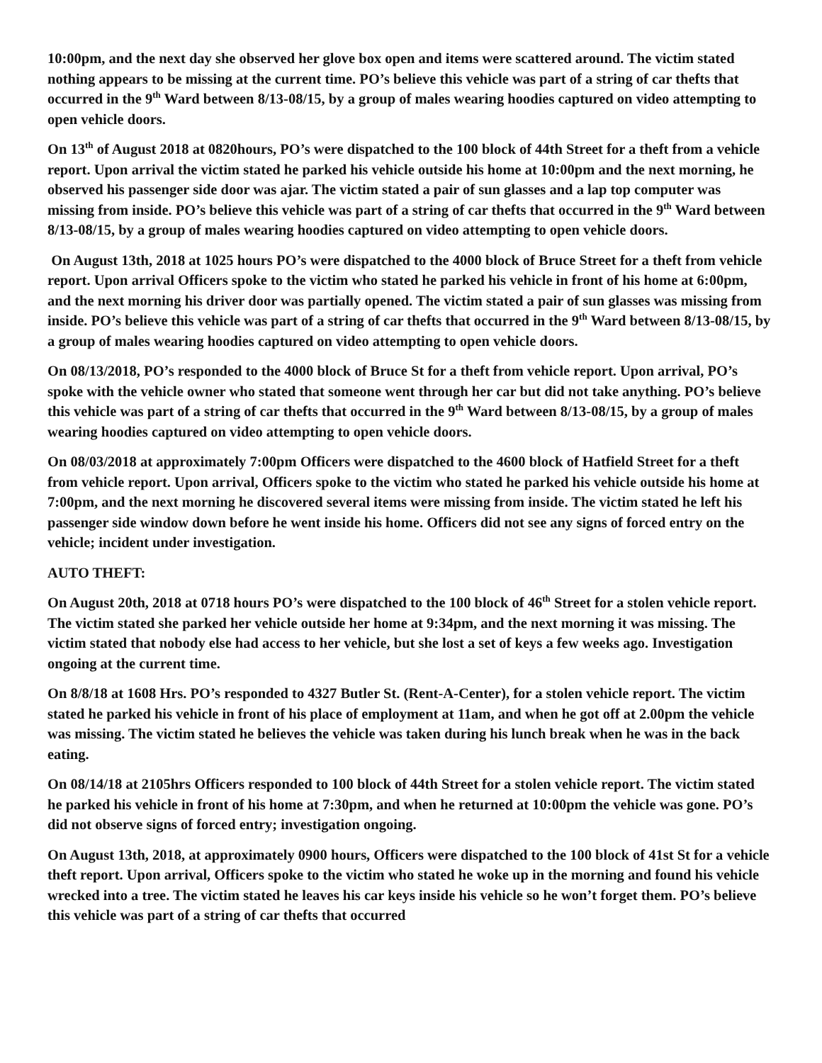10:00pm, and the next day she observed her glove box open and items were scattered around. The victim stated nothing appears to be missing at the current time. PO’s believe this vehicle was part of a string of car thefts that occurred in the 9<sup>th</sup> Ward between 8/13-08/15, by a group of males wearing hoodies captured on video attempting to open vehicle doors.
On 13<sup>th</sup> of August 2018 at 0820hours, PO’s were dispatched to the 100 block of 44th Street for a theft from a vehicle report. Upon arrival the victim stated he parked his vehicle outside his home at 10:00pm and the next morning, he observed his passenger side door was ajar. The victim stated a pair of sun glasses and a lap top computer was missing from inside. PO’s believe this vehicle was part of a string of car thefts that occurred in the 9<sup>th</sup> Ward between 8/13-08/15, by a group of males wearing hoodies captured on video attempting to open vehicle doors.
On August 13th, 2018 at 1025 hours PO’s were dispatched to the 4000 block of Bruce Street for a theft from vehicle report. Upon arrival Officers spoke to the victim who stated he parked his vehicle in front of his home at 6:00pm, and the next morning his driver door was partially opened. The victim stated a pair of sun glasses was missing from inside. PO’s believe this vehicle was part of a string of car thefts that occurred in the 9<sup>th</sup> Ward between 8/13-08/15, by a group of males wearing hoodies captured on video attempting to open vehicle doors.
On 08/13/2018, PO’s responded to the 4000 block of Bruce St for a theft from vehicle report. Upon arrival, PO’s spoke with the vehicle owner who stated that someone went through her car but did not take anything. PO’s believe this vehicle was part of a string of car thefts that occurred in the 9<sup>th</sup> Ward between 8/13-08/15, by a group of males wearing hoodies captured on video attempting to open vehicle doors.
On 08/03/2018 at approximately 7:00pm Officers were dispatched to the 4600 block of Hatfield Street for a theft from vehicle report. Upon arrival, Officers spoke to the victim who stated he parked his vehicle outside his home at 7:00pm, and the next morning he discovered several items were missing from inside. The victim stated he left his passenger side window down before he went inside his home. Officers did not see any signs of forced entry on the vehicle; incident under investigation.
AUTO THEFT:
On August 20th, 2018 at 0718 hours PO’s were dispatched to the 100 block of 46<sup>th</sup> Street for a stolen vehicle report. The victim stated she parked her vehicle outside her home at 9:34pm, and the next morning it was missing. The victim stated that nobody else had access to her vehicle, but she lost a set of keys a few weeks ago. Investigation ongoing at the current time.
On 8/8/18 at 1608 Hrs. PO’s responded to 4327 Butler St. (Rent-A-Center), for a stolen vehicle report. The victim stated he parked his vehicle in front of his place of employment at 11am, and when he got off at 2.00pm the vehicle was missing. The victim stated he believes the vehicle was taken during his lunch break when he was in the back eating.
On 08/14/18 at 2105hrs Officers responded to 100 block of 44th Street for a stolen vehicle report. The victim stated he parked his vehicle in front of his home at 7:30pm, and when he returned at 10:00pm the vehicle was gone. PO’s did not observe signs of forced entry; investigation ongoing.
On August 13th, 2018, at approximately 0900 hours, Officers were dispatched to the 100 block of 41st St for a vehicle theft report. Upon arrival, Officers spoke to the victim who stated he woke up in the morning and found his vehicle wrecked into a tree. The victim stated he leaves his car keys inside his vehicle so he won’t forget them. PO’s believe this vehicle was part of a string of car thefts that occurred